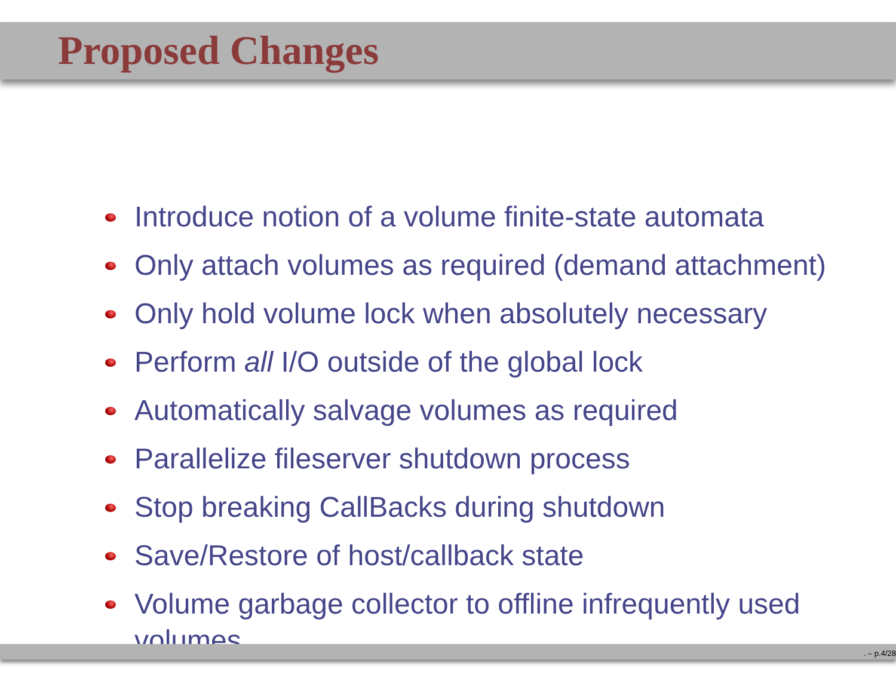Proposed Changes
Introduce notion of a volume finite-state automata
Only attach volumes as required (demand attachment)
Only hold volume lock when absolutely necessary
Perform all I/O outside of the global lock
Automatically salvage volumes as required
Parallelize fileserver shutdown process
Stop breaking CallBacks during shutdown
Save/Restore of host/callback state
Volume garbage collector to offline infrequently used volumes
. – p.4/28